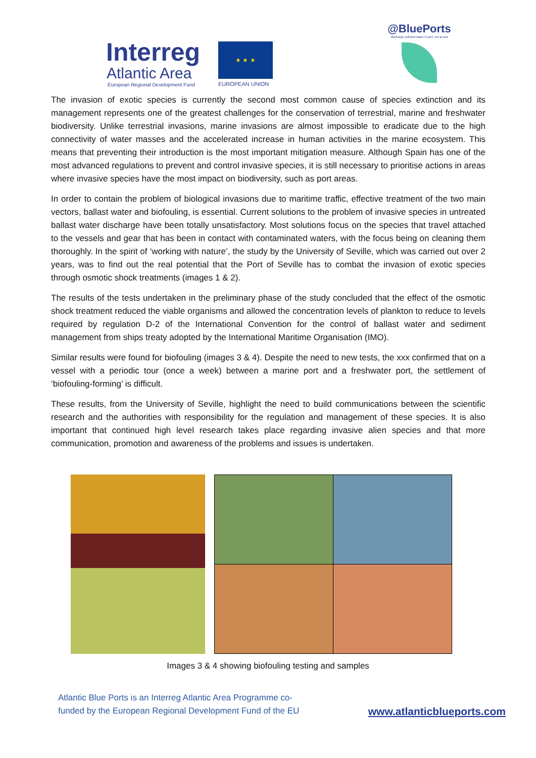Interreg
Atlantic Area
European Regional Development Fund
★ ★ ★
EUROPEAN UNION
@BluePorts
discharge polluted water in port, not at sea
The invasion of exotic species is currently the second most common cause of species extinction and its management represents one of the greatest challenges for the conservation of terrestrial, marine and freshwater biodiversity. Unlike terrestrial invasions, marine invasions are almost impossible to eradicate due to the high connectivity of water masses and the accelerated increase in human activities in the marine ecosystem. This means that preventing their introduction is the most important mitigation measure. Although Spain has one of the most advanced regulations to prevent and control invasive species, it is still necessary to prioritise actions in areas where invasive species have the most impact on biodiversity, such as port areas.
In order to contain the problem of biological invasions due to maritime traffic, effective treatment of the two main vectors, ballast water and biofouling, is essential. Current solutions to the problem of invasive species in untreated ballast water discharge have been totally unsatisfactory. Most solutions focus on the species that travel attached to the vessels and gear that has been in contact with contaminated waters, with the focus being on cleaning them thoroughly. In the spirit of ‘working with nature’, the study by the University of Seville, which was carried out over 2 years, was to find out the real potential that the Port of Seville has to combat the invasion of exotic species through osmotic shock treatments (images 1 & 2).
The results of the tests undertaken in the preliminary phase of the study concluded that the effect of the osmotic shock treatment reduced the viable organisms and allowed the concentration levels of plankton to reduce to levels required by regulation D-2 of the International Convention for the control of ballast water and sediment management from ships treaty adopted by the International Maritime Organisation (IMO).
Similar results were found for biofouling (images 3 & 4). Despite the need to new tests, the xxx confirmed that on a vessel with a periodic tour (once a week) between a marine port and a freshwater port, the settlement of ‘biofouling-forming’ is difficult.
These results, from the University of Seville, highlight the need to build communications between the scientific research and the authorities with responsibility for the regulation and management of these species. It is also important that continued high level research takes place regarding invasive alien species and that more communication, promotion and awareness of the problems and issues is undertaken.
Images 3 & 4 showing biofouling testing and samples
Atlantic Blue Ports is an Interreg Atlantic Area Programme co-
funded by the European Regional Development Fund of the EU
www.atlanticblueports.com